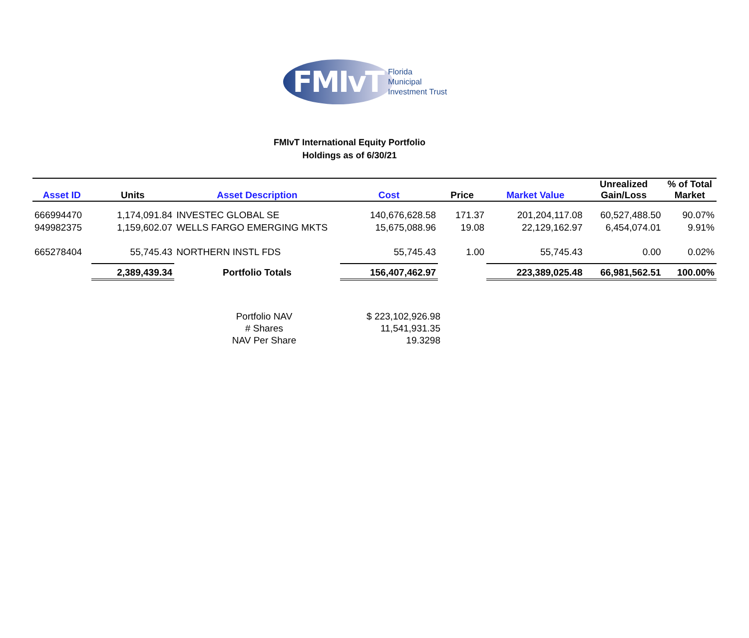FMIvT
Florida
Municipal
Investment Trust
FMIvT International Equity Portfolio
Holdings as of 6/30/21
| Asset ID | Units | Asset Description | Cost | Price | Market Value | Unrealized Gain/Loss | % of Total Market |
| --- | --- | --- | --- | --- | --- | --- | --- |
| 666994470 | 1,174,091.84 | INVESTEC GLOBAL SE | 140,676,628.58 | 171.37 | 201,204,117.08 | 60,527,488.50 | 90.07% |
| 949982375 | 1,159,602.07 | WELLS FARGO EMERGING MKTS | 15,675,088.96 | 19.08 | 22,129,162.97 | 6,454,074.01 | 9.91% |
| 665278404 | 55,745.43 | NORTHERN INSTL FDS | 55,745.43 | 1.00 | 55,745.43 | 0.00 | 0.02% |
| | 2,389,439.34 | Portfolio Totals | 156,407,462.97 | | 223,389,025.48 | 66,981,562.51 | 100.00% |
| Portfolio NAV | $ 223,102,926.98 |
| # Shares | 11,541,931.35 |
| NAV Per Share | 19.3298 |